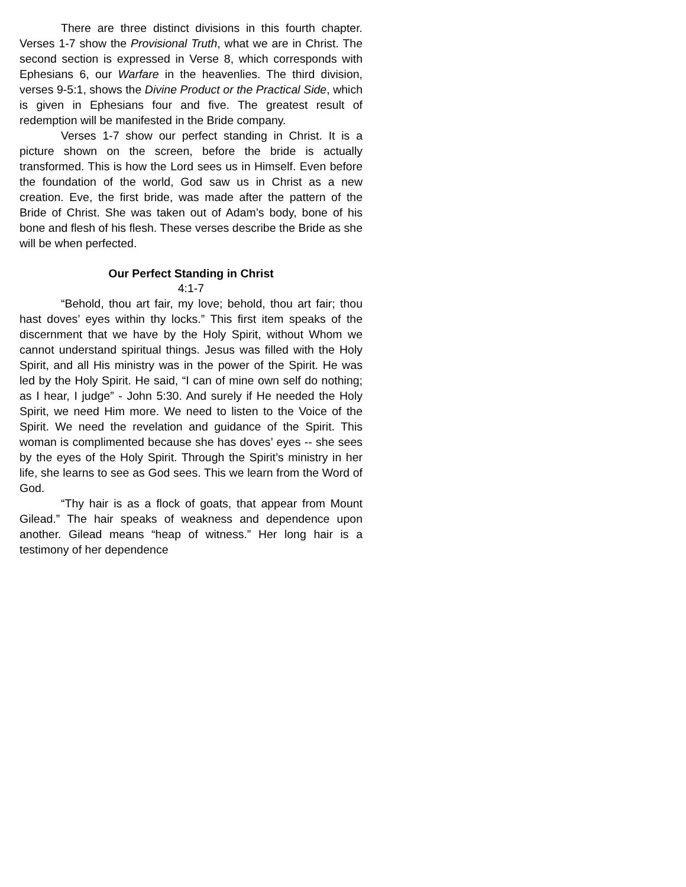There are three distinct divisions in this fourth chapter. Verses 1-7 show the Provisional Truth, what we are in Christ. The second section is expressed in Verse 8, which corresponds with Ephesians 6, our Warfare in the heavenlies. The third division, verses 9-5:1, shows the Divine Product or the Practical Side, which is given in Ephesians four and five. The greatest result of redemption will be manifested in the Bride company.
Verses 1-7 show our perfect standing in Christ. It is a picture shown on the screen, before the bride is actually transformed. This is how the Lord sees us in Himself. Even before the foundation of the world, God saw us in Christ as a new creation. Eve, the first bride, was made after the pattern of the Bride of Christ. She was taken out of Adam’s body, bone of his bone and flesh of his flesh. These verses describe the Bride as she will be when perfected.
Our Perfect Standing in Christ
4:1-7
“Behold, thou art fair, my love; behold, thou art fair; thou hast doves’ eyes within thy locks.” This first item speaks of the discernment that we have by the Holy Spirit, without Whom we cannot understand spiritual things. Jesus was filled with the Holy Spirit, and all His ministry was in the power of the Spirit. He was led by the Holy Spirit. He said, “I can of mine own self do nothing; as I hear, I judge” - John 5:30. And surely if He needed the Holy Spirit, we need Him more. We need to listen to the Voice of the Spirit. We need the revelation and guidance of the Spirit. This woman is complimented because she has doves’ eyes -- she sees by the eyes of the Holy Spirit. Through the Spirit’s ministry in her life, she learns to see as God sees. This we learn from the Word of God.
“Thy hair is as a flock of goats, that appear from Mount Gilead.” The hair speaks of weakness and dependence upon another. Gilead means “heap of witness.” Her long hair is a testimony of her dependence